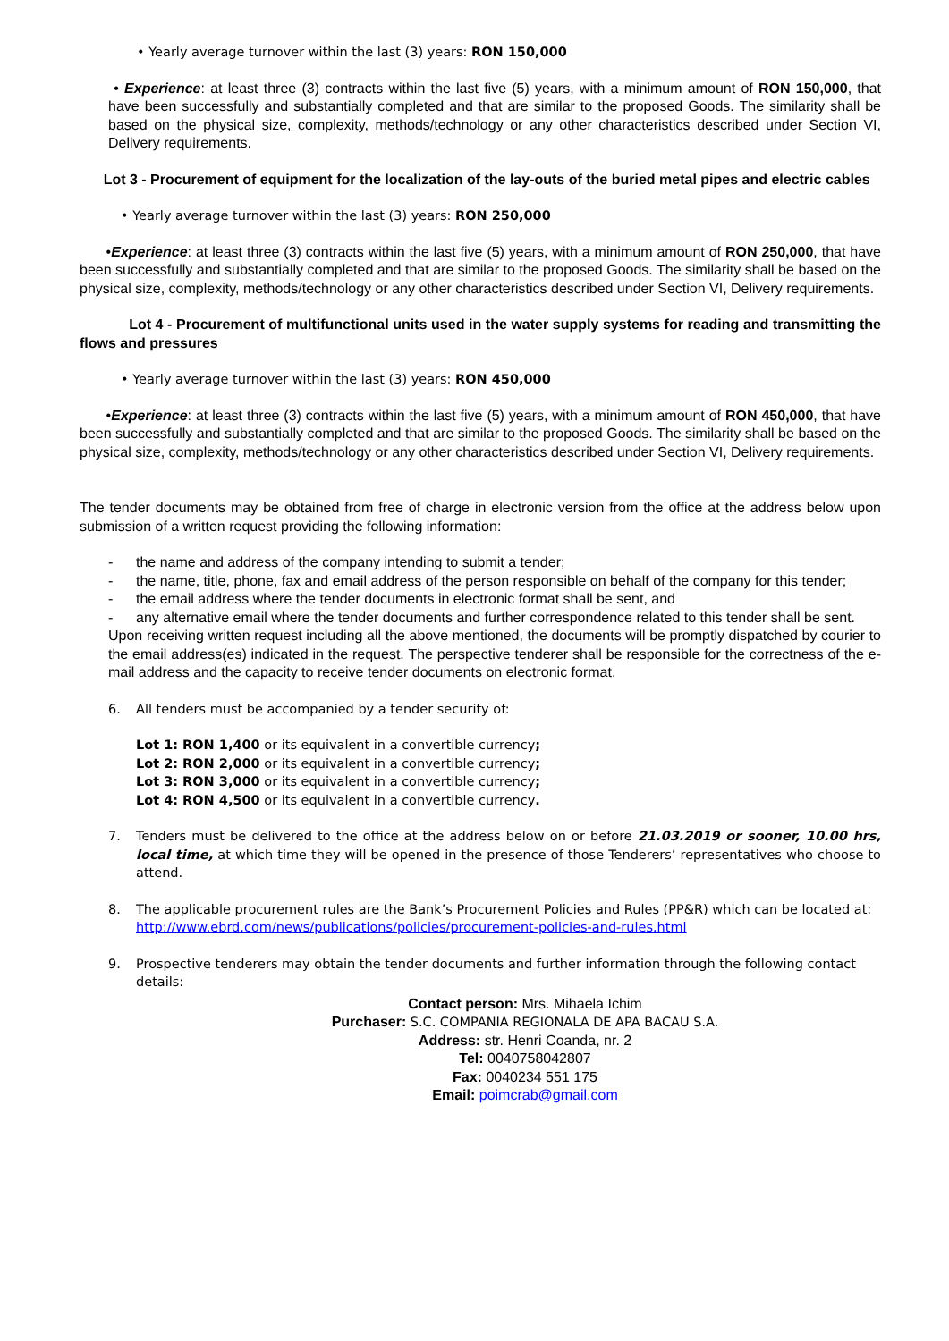• Yearly average turnover within the last (3) years: RON 150,000
• Experience: at least three (3) contracts within the last five (5) years, with a minimum amount of RON 150,000, that have been successfully and substantially completed and that are similar to the proposed Goods. The similarity shall be based on the physical size, complexity, methods/technology or any other characteristics described under Section VI, Delivery requirements.
Lot 3 - Procurement of equipment for the localization of the lay-outs of the buried metal pipes and electric cables
• Yearly average turnover within the last (3) years: RON 250,000
•Experience: at least three (3) contracts within the last five (5) years, with a minimum amount of RON 250,000, that have been successfully and substantially completed and that are similar to the proposed Goods. The similarity shall be based on the physical size, complexity, methods/technology or any other characteristics described under Section VI, Delivery requirements.
Lot 4 - Procurement of multifunctional units used in the water supply systems for reading and transmitting the flows and pressures
• Yearly average turnover within the last (3) years: RON 450,000
•Experience: at least three (3) contracts within the last five (5) years, with a minimum amount of RON 450,000, that have been successfully and substantially completed and that are similar to the proposed Goods. The similarity shall be based on the physical size, complexity, methods/technology or any other characteristics described under Section VI, Delivery requirements.
The tender documents may be obtained from free of charge in electronic version from the office at the address below upon submission of a written request providing the following information:
- the name and address of the company intending to submit a tender;
- the name, title, phone, fax and email address of the person responsible on behalf of the company for this tender;
- the email address where the tender documents in electronic format shall be sent, and
- any alternative email where the tender documents and further correspondence related to this tender shall be sent.
Upon receiving written request including all the above mentioned, the documents will be promptly dispatched by courier to the email address(es) indicated in the request. The perspective tenderer shall be responsible for the correctness of the e-mail address and the capacity to receive tender documents on electronic format.
6. All tenders must be accompanied by a tender security of:
Lot 1: RON 1,400 or its equivalent in a convertible currency;
Lot 2: RON 2,000 or its equivalent in a convertible currency;
Lot 3: RON 3,000 or its equivalent in a convertible currency;
Lot 4: RON 4,500 or its equivalent in a convertible currency.
7. Tenders must be delivered to the office at the address below on or before 21.03.2019 or sooner, 10.00 hrs, local time, at which time they will be opened in the presence of those Tenderers’ representatives who choose to attend.
8. The applicable procurement rules are the Bank’s Procurement Policies and Rules (PP&R) which can be located at: http://www.ebrd.com/news/publications/policies/procurement-policies-and-rules.html
9. Prospective tenderers may obtain the tender documents and further information through the following contact details:
Contact person: Mrs. Mihaela Ichim
Purchaser: S.C. COMPANIA REGIONALA DE APA BACAU S.A.
Address: str. Henri Coanda, nr. 2
Tel: 0040758042807
Fax: 0040234 551 175
Email: poimcrab@gmail.com